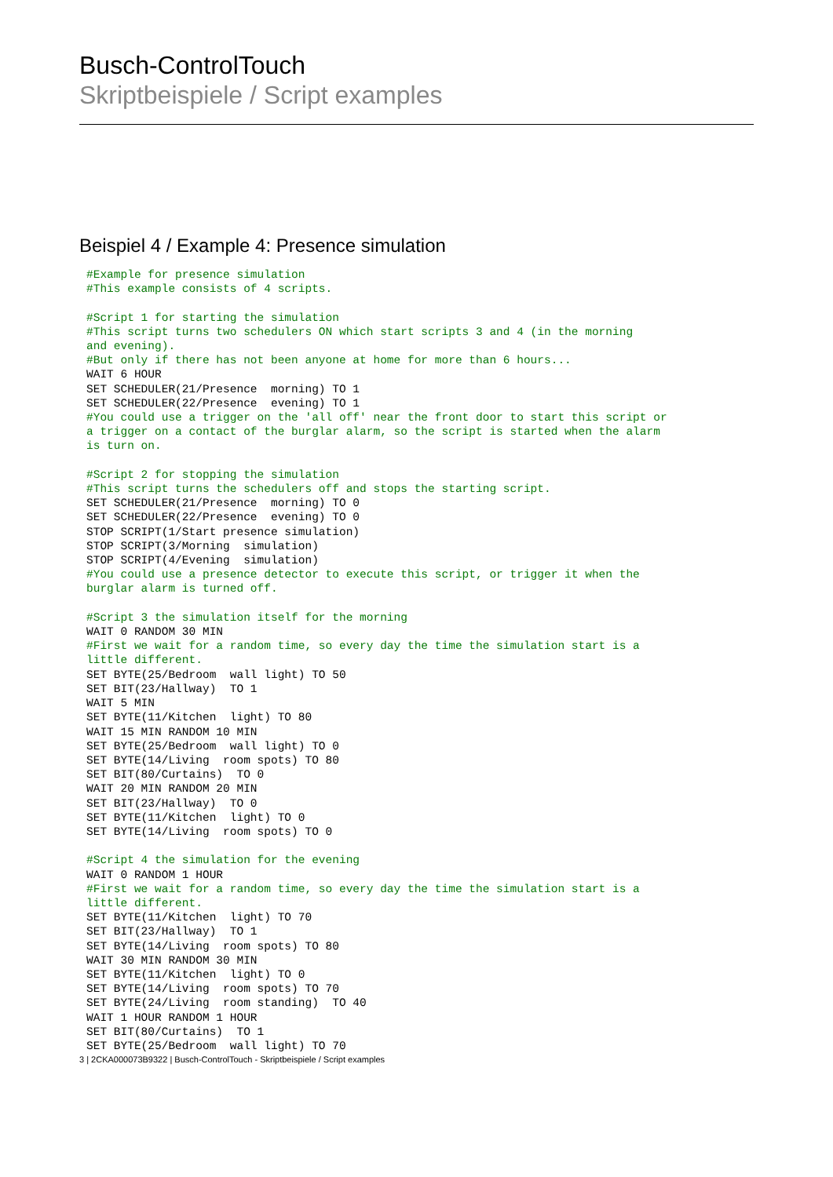Busch-ControlTouch
Skriptbeispiele / Script examples
Beispiel 4 / Example 4: Presence simulation
#Example for presence simulation
#This example consists of 4 scripts.

#Script 1 for starting the simulation
#This script turns two schedulers ON which start scripts 3 and 4 (in the morning
and evening).
#But only if there has not been anyone at home for more than 6 hours...
WAIT 6 HOUR
SET SCHEDULER(21/Presence  morning) TO 1
SET SCHEDULER(22/Presence  evening) TO 1
#You could use a trigger on the 'all off' near the front door to start this script or
a trigger on a contact of the burglar alarm, so the script is started when the alarm
is turn on.

#Script 2 for stopping the simulation
#This script turns the schedulers off and stops the starting script.
SET SCHEDULER(21/Presence  morning) TO 0
SET SCHEDULER(22/Presence  evening) TO 0
STOP SCRIPT(1/Start presence simulation)
STOP SCRIPT(3/Morning  simulation)
STOP SCRIPT(4/Evening  simulation)
#You could use a presence detector to execute this script, or trigger it when the
burglar alarm is turned off.

#Script 3 the simulation itself for the morning
WAIT 0 RANDOM 30 MIN
#First we wait for a random time, so every day the time the simulation start is a
little different.
SET BYTE(25/Bedroom  wall light) TO 50
SET BIT(23/Hallway)  TO 1
WAIT 5 MIN
SET BYTE(11/Kitchen  light) TO 80
WAIT 15 MIN RANDOM 10 MIN
SET BYTE(25/Bedroom  wall light) TO 0
SET BYTE(14/Living  room spots) TO 80
SET BIT(80/Curtains)  TO 0
WAIT 20 MIN RANDOM 20 MIN
SET BIT(23/Hallway)  TO 0
SET BYTE(11/Kitchen  light) TO 0
SET BYTE(14/Living  room spots) TO 0

#Script 4 the simulation for the evening
WAIT 0 RANDOM 1 HOUR
#First we wait for a random time, so every day the time the simulation start is a
little different.
SET BYTE(11/Kitchen  light) TO 70
SET BIT(23/Hallway)  TO 1
SET BYTE(14/Living  room spots) TO 80
WAIT 30 MIN RANDOM 30 MIN
SET BYTE(11/Kitchen  light) TO 0
SET BYTE(14/Living  room spots) TO 70
SET BYTE(24/Living  room standing)  TO 40
WAIT 1 HOUR RANDOM 1 HOUR
SET BIT(80/Curtains)  TO 1
SET BYTE(25/Bedroom  wall light) TO 70
3 | 2CKA000073B9322 | Busch-ControlTouch - Skriptbeispiele / Script examples